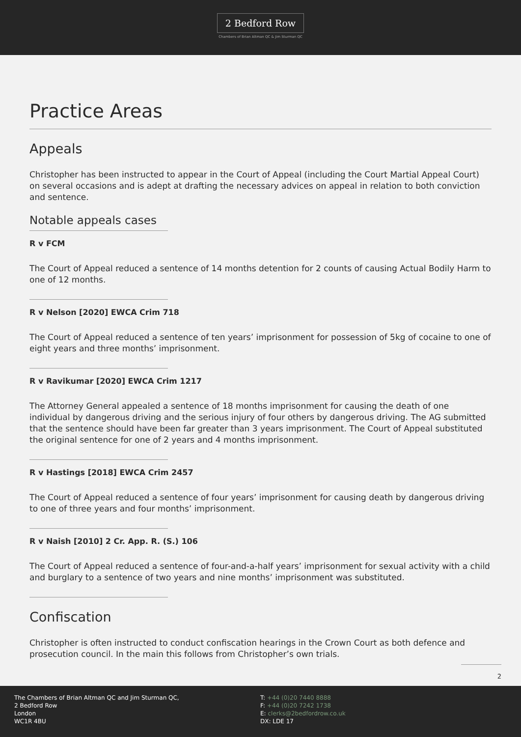2 Bedford Row
Chambers of Brian Altman QC & Jim Sturman QC
Practice Areas
Appeals
Christopher has been instructed to appear in the Court of Appeal (including the Court Martial Appeal Court) on several occasions and is adept at drafting the necessary advices on appeal in relation to both conviction and sentence.
Notable appeals cases
R v FCM
The Court of Appeal reduced a sentence of 14 months detention for 2 counts of causing Actual Bodily Harm to one of 12 months.
R v Nelson [2020] EWCA Crim 718
The Court of Appeal reduced a sentence of ten years’ imprisonment for possession of 5kg of cocaine to one of eight years and three months’ imprisonment.
R v Ravikumar [2020] EWCA Crim 1217
The Attorney General appealed a sentence of 18 months imprisonment for causing the death of one individual by dangerous driving and the serious injury of four others by dangerous driving. The AG submitted that the sentence should have been far greater than 3 years imprisonment. The Court of Appeal substituted the original sentence for one of 2 years and 4 months imprisonment.
R v Hastings [2018] EWCA Crim 2457
The Court of Appeal reduced a sentence of four years’ imprisonment for causing death by dangerous driving to one of three years and four months’ imprisonment.
R v Naish [2010] 2 Cr. App. R. (S.) 106
The Court of Appeal reduced a sentence of four-and-a-half years’ imprisonment for sexual activity with a child and burglary to a sentence of two years and nine months’ imprisonment was substituted.
Confiscation
Christopher is often instructed to conduct confiscation hearings in the Crown Court as both defence and prosecution council. In the main this follows from Christopher’s own trials.
2
The Chambers of Brian Altman QC and Jim Sturman QC,
2 Bedford Row
London
WC1R 4BU
T: +44 (0)20 7440 8888
F: +44 (0)20 7242 1738
E: clerks@2bedfordrow.co.uk
DX: LDE 17